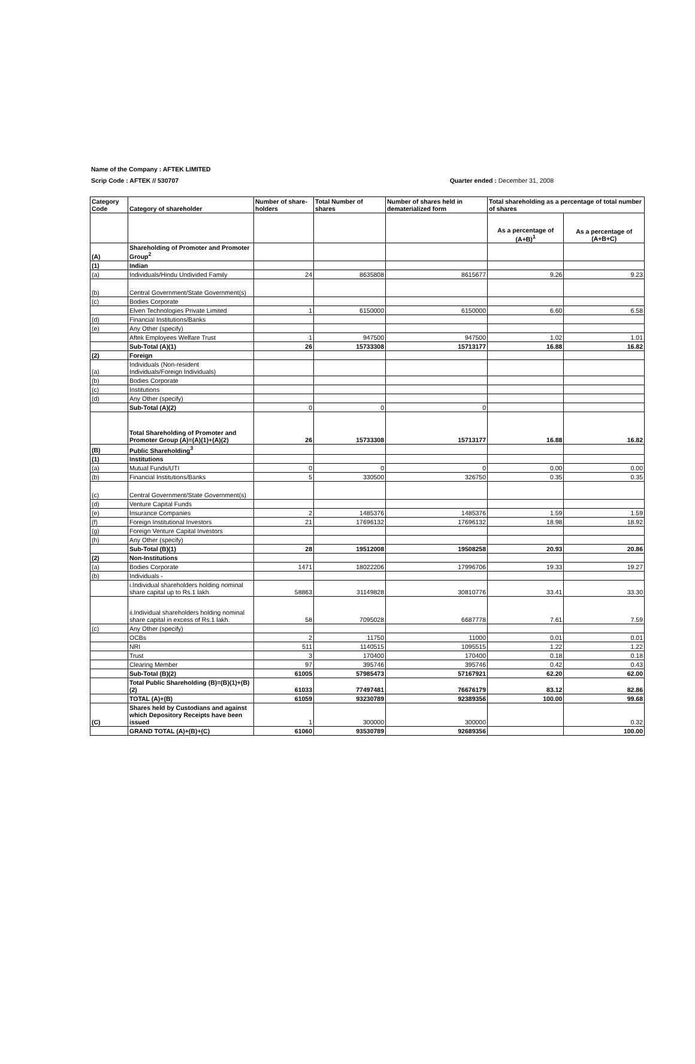Name of the Company : AFTEK LIMITED
Scrip Code : AFTEK // 530707 Quarter ended : December 31, 2008
| Category Code | Category of shareholder | Number of share-holders | Total Number of shares | Number of shares held in dematerialized form | Total shareholding as a percentage of total number of shares | |
| --- | --- | --- | --- | --- | --- | --- |
| | | | | | As a percentage of (A+B)<sup>1</sup> | As a percentage of (A+B+C) |
| (A) | Shareholding of Promoter and Promoter Group<sup>2</sup> | | | | | |
| (1) | Indian | | | | | |
| (a) | Individuals/Hindu Undivided Family | 24 | 8635808 | 8615677 | 9.26 | 9.23 |
| (b) | Central Government/State Government(s) | | | | | |
| (c) | Bodies Corporate | | | | | |
| | Elven Technologies Private Limited | 1 | 6150000 | 6150000 | 6.60 | 6.58 |
| (d) | Financial Institutions/Banks | | | | | |
| (e) | Any Other (specify) | | | | | |
| | Aftek Employees Welfare Trust | 1 | 947500 | 947500 | 1.02 | 1.01 |
| | Sub-Total (A)(1) | 26 | 15733308 | 15713177 | 16.88 | 16.82 |
| (2) | Foreign | | | | | |
| (a) | Individuals (Non-resident Individuals/Foreign Individuals) | | | | | |
| (b) | Bodies Corporate | | | | | |
| (c) | Institutions | | | | | |
| (d) | Any Other (specify) | | | | | |
| | Sub-Total (A)(2) | 0 | 0 | 0 | | |
| | Total Shareholding of Promoter and Promoter Group (A)=(A)(1)+(A)(2) | 26 | 15733308 | 15713177 | 16.88 | 16.82 |
| (B) | Public Shareholding<sup>3</sup> | | | | | |
| (1) | Institutions | | | | | |
| (a) | Mutual Funds/UTI | 0 | 0 | 0 | 0.00 | 0.00 |
| (b) | Financial Institutions/Banks | 5 | 330500 | 326750 | 0.35 | 0.35 |
| (c) | Central Government/State Government(s) | | | | | |
| (d) | Venture Capital Funds | | | | | |
| (e) | Insurance Companies | 2 | 1485376 | 1485376 | 1.59 | 1.59 |
| (f) | Foreign Institutional Investors | 21 | 17696132 | 17696132 | 18.98 | 18.92 |
| (g) | Foreign Venture Capital Investors | | | | | |
| (h) | Any Other (specify) | | | | | |
| | Sub-Total (B)(1) | 28 | 19512008 | 19508258 | 20.93 | 20.86 |
| (2) | Non-Institutions | | | | | |
| (a) | Bodies Corporate | 1471 | 18022206 | 17996706 | 19.33 | 19.27 |
| (b) | Individuals - | | | | | |
| | i.Individual shareholders holding nominal share capital up to Rs.1 lakh. | 58863 | 31149828 | 30810776 | 33.41 | 33.30 |
| | ii.Individual shareholders holding nominal share capital in excess of Rs.1 lakh. | 58 | 7095028 | 6687778 | 7.61 | 7.59 |
| (c) | Any Other (specify) | | | | | |
| | OCBs | 2 | 11750 | 11000 | 0.01 | 0.01 |
| | NRI | 511 | 1140515 | 1095515 | 1.22 | 1.22 |
| | Trust | 3 | 170400 | 170400 | 0.18 | 0.18 |
| | Clearing Member | 97 | 395746 | 395746 | 0.42 | 0.43 |
| | Sub-Total (B)(2) | 61005 | 57985473 | 57167921 | 62.20 | 62.00 |
| | Total Public Shareholding (B)=(B)(1)+(B)(2) | 61033 | 77497481 | 76676179 | 83.12 | 82.86 |
| | TOTAL (A)+(B) | 61059 | 93230789 | 92389356 | 100.00 | 99.68 |
| (C) | Shares held by Custodians and against which Depository Receipts have been issued | 1 | 300000 | 300000 | | 0.32 |
| | GRAND TOTAL (A)+(B)+(C) | 61060 | 93530789 | 92689356 | | 100.00 |